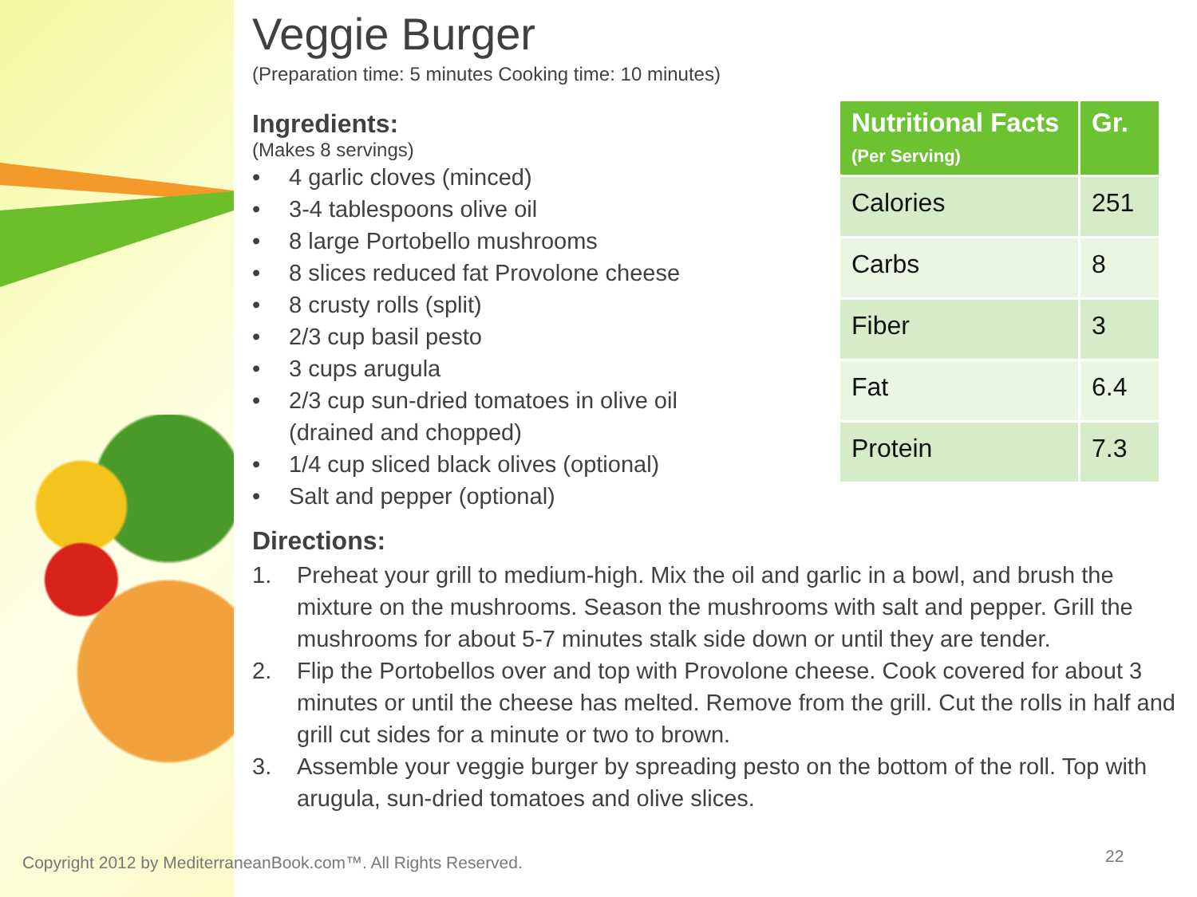Veggie Burger
(Preparation time: 5 minutes Cooking time: 10 minutes)
Ingredients:
(Makes 8 servings)
• 4 garlic cloves (minced)
• 3-4 tablespoons olive oil
• 8 large Portobello mushrooms
• 8 slices reduced fat Provolone cheese
• 8 crusty rolls (split)
• 2/3 cup basil pesto
• 3 cups arugula
• 2/3 cup sun-dried tomatoes in olive oil (drained and chopped)
• 1/4 cup sliced black olives (optional)
• Salt and pepper (optional)
Directions:
1. Preheat your grill to medium-high. Mix the oil and garlic in a bowl, and brush the mixture on the mushrooms. Season the mushrooms with salt and pepper. Grill the mushrooms for about 5-7 minutes stalk side down or until they are tender.
2. Flip the Portobellos over and top with Provolone cheese. Cook covered for about 3 minutes or until the cheese has melted. Remove from the grill. Cut the rolls in half and grill cut sides for a minute or two to brown.
3. Assemble your veggie burger by spreading pesto on the bottom of the roll. Top with arugula, sun-dried tomatoes and olive slices.
| Nutritional Facts (Per Serving) | Gr. |
| --- | --- |
| Calories | 251 |
| Carbs | 8 |
| Fiber | 3 |
| Fat | 6.4 |
| Protein | 7.3 |
Copyright 2012 by MediterraneanBook.com™. All Rights Reserved.
22